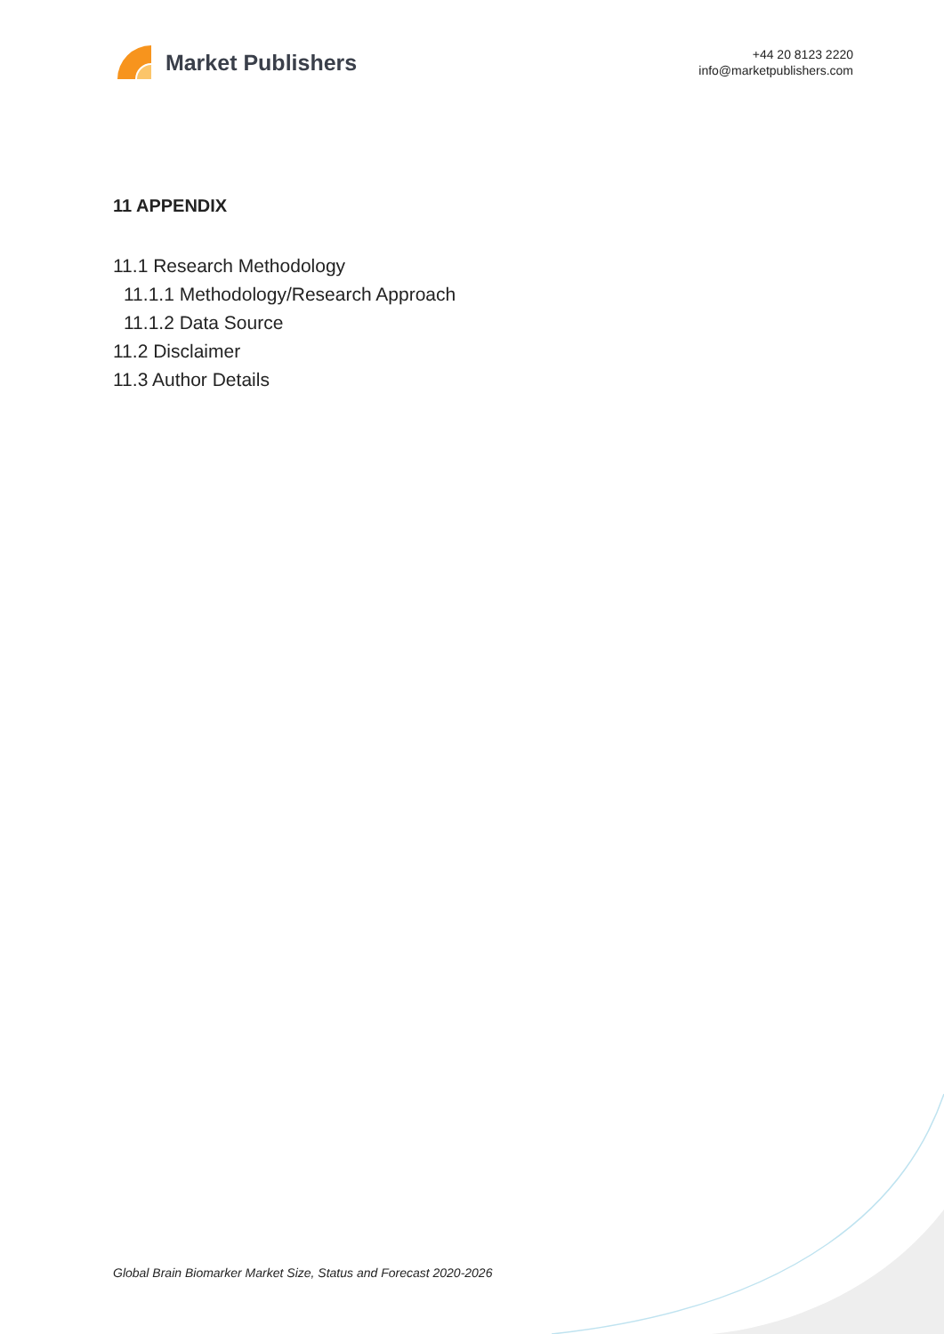Market Publishers
+44 20 8123 2220
info@marketpublishers.com
11 APPENDIX
11.1 Research Methodology
11.1.1 Methodology/Research Approach
11.1.2 Data Source
11.2 Disclaimer
11.3 Author Details
Global Brain Biomarker Market Size, Status and Forecast 2020-2026